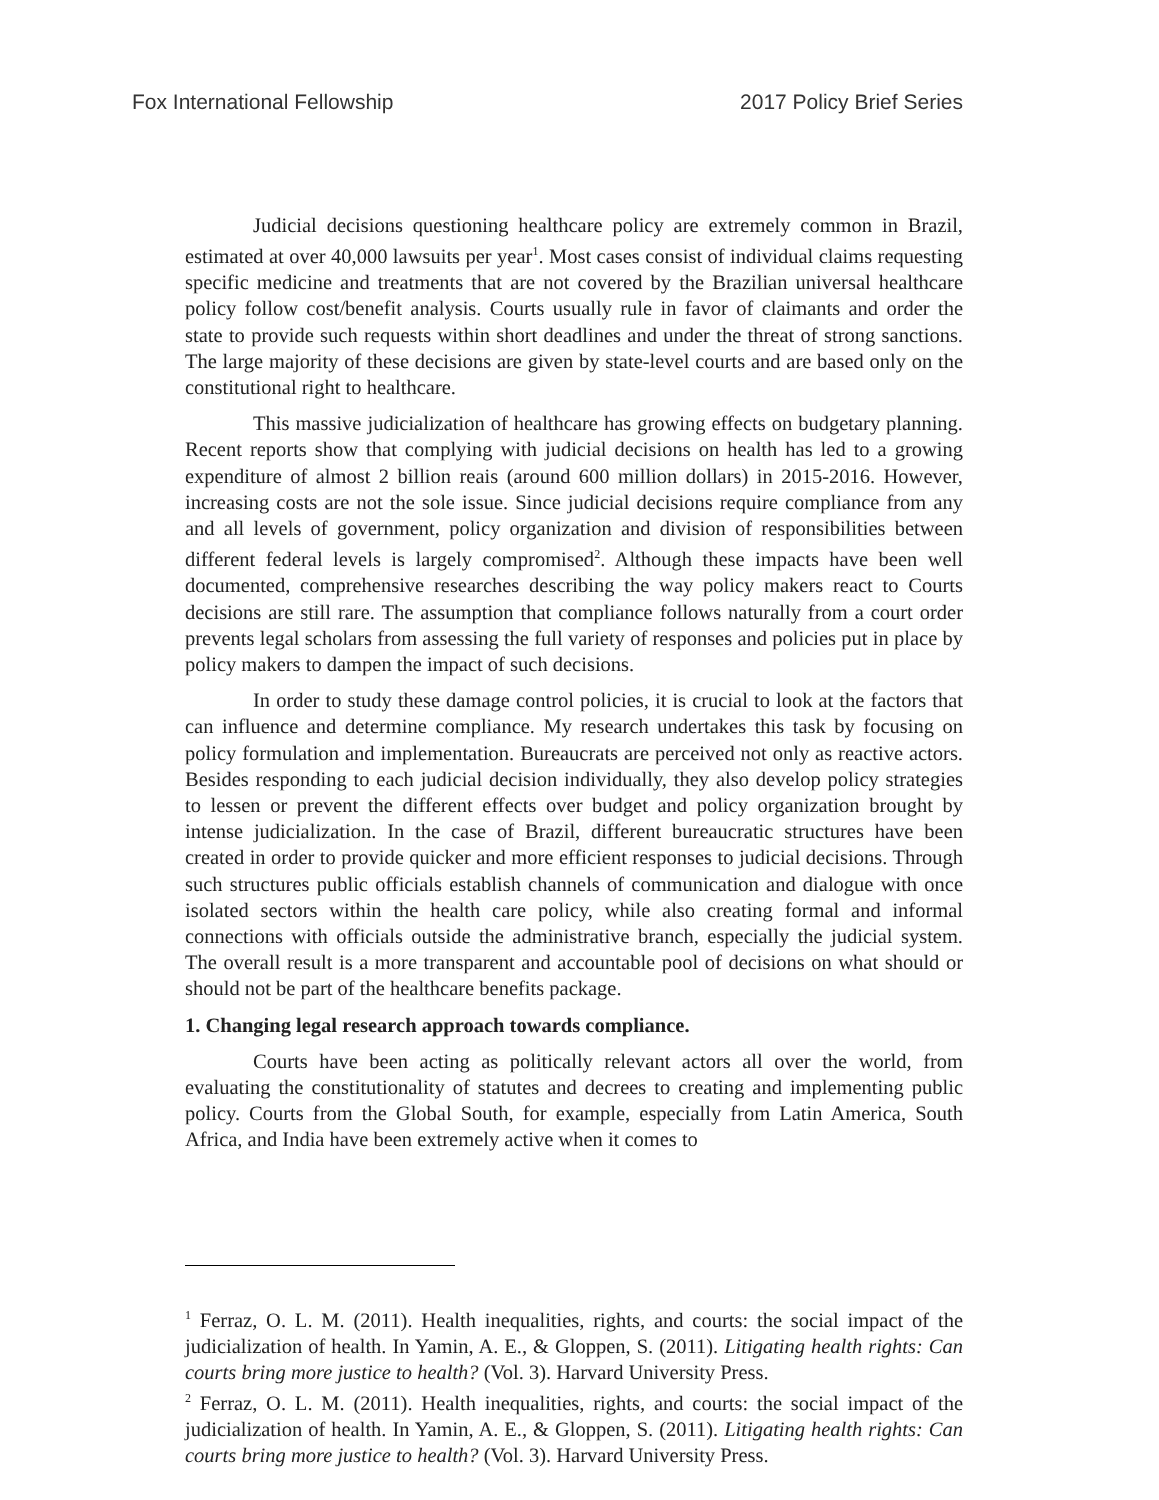Fox International Fellowship 2017 Policy Brief Series
Judicial decisions questioning healthcare policy are extremely common in Brazil, estimated at over 40,000 lawsuits per year<sup>1</sup>. Most cases consist of individual claims requesting specific medicine and treatments that are not covered by the Brazilian universal healthcare policy follow cost/benefit analysis. Courts usually rule in favor of claimants and order the state to provide such requests within short deadlines and under the threat of strong sanctions. The large majority of these decisions are given by state-level courts and are based only on the constitutional right to healthcare.
This massive judicialization of healthcare has growing effects on budgetary planning. Recent reports show that complying with judicial decisions on health has led to a growing expenditure of almost 2 billion reais (around 600 million dollars) in 2015-2016. However, increasing costs are not the sole issue. Since judicial decisions require compliance from any and all levels of government, policy organization and division of responsibilities between different federal levels is largely compromised<sup>2</sup>. Although these impacts have been well documented, comprehensive researches describing the way policy makers react to Courts decisions are still rare. The assumption that compliance follows naturally from a court order prevents legal scholars from assessing the full variety of responses and policies put in place by policy makers to dampen the impact of such decisions.
In order to study these damage control policies, it is crucial to look at the factors that can influence and determine compliance. My research undertakes this task by focusing on policy formulation and implementation. Bureaucrats are perceived not only as reactive actors. Besides responding to each judicial decision individually, they also develop policy strategies to lessen or prevent the different effects over budget and policy organization brought by intense judicialization. In the case of Brazil, different bureaucratic structures have been created in order to provide quicker and more efficient responses to judicial decisions. Through such structures public officials establish channels of communication and dialogue with once isolated sectors within the health care policy, while also creating formal and informal connections with officials outside the administrative branch, especially the judicial system. The overall result is a more transparent and accountable pool of decisions on what should or should not be part of the healthcare benefits package.
1. Changing legal research approach towards compliance.
Courts have been acting as politically relevant actors all over the world, from evaluating the constitutionality of statutes and decrees to creating and implementing public policy. Courts from the Global South, for example, especially from Latin America, South Africa, and India have been extremely active when it comes to
<sup>1</sup> Ferraz, O. L. M. (2011). Health inequalities, rights, and courts: the social impact of the judicialization of health. In Yamin, A. E., & Gloppen, S. (2011). Litigating health rights: Can courts bring more justice to health? (Vol. 3). Harvard University Press.
<sup>2</sup> Ferraz, O. L. M. (2011). Health inequalities, rights, and courts: the social impact of the judicialization of health. In Yamin, A. E., & Gloppen, S. (2011). Litigating health rights: Can courts bring more justice to health? (Vol. 3). Harvard University Press.